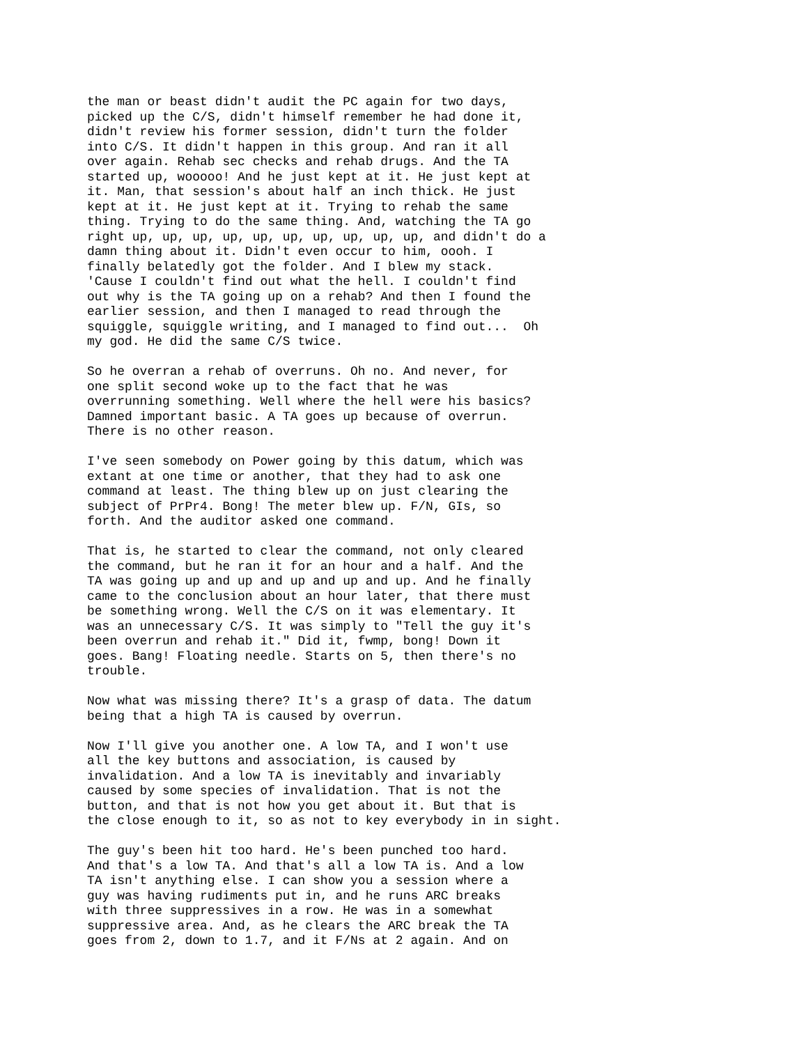the man or beast didn't audit the PC again for two days, picked up the C/S, didn't himself remember he had done it, didn't review his former session, didn't turn the folder into C/S. It didn't happen in this group. And ran it all over again. Rehab sec checks and rehab drugs. And the TA started up, wooooo! And he just kept at it. He just kept at it. Man, that session's about half an inch thick. He just kept at it. He just kept at it. Trying to rehab the same thing. Trying to do the same thing. And, watching the TA go right up, up, up, up, up, up, up, up, up, up, and didn't do a damn thing about it. Didn't even occur to him, oooh. I finally belatedly got the folder. And I blew my stack. 'Cause I couldn't find out what the hell. I couldn't find out why is the TA going up on a rehab? And then I found the earlier session, and then I managed to read through the squiggle, squiggle writing, and I managed to find out... Oh my god. He did the same C/S twice.
So he overran a rehab of overruns. Oh no. And never, for one split second woke up to the fact that he was overrunning something. Well where the hell were his basics? Damned important basic. A TA goes up because of overrun. There is no other reason.
I've seen somebody on Power going by this datum, which was extant at one time or another, that they had to ask one command at least. The thing blew up on just clearing the subject of PrPr4. Bong! The meter blew up. F/N, GIs, so forth. And the auditor asked one command.
That is, he started to clear the command, not only cleared the command, but he ran it for an hour and a half. And the TA was going up and up and up and up and up. And he finally came to the conclusion about an hour later, that there must be something wrong. Well the C/S on it was elementary. It was an unnecessary C/S. It was simply to "Tell the guy it's been overrun and rehab it." Did it, fwmp, bong! Down it goes. Bang! Floating needle. Starts on 5, then there's no trouble.
Now what was missing there? It's a grasp of data. The datum being that a high TA is caused by overrun.
Now I'll give you another one. A low TA, and I won't use all the key buttons and association, is caused by invalidation. And a low TA is inevitably and invariably caused by some species of invalidation. That is not the button, and that is not how you get about it. But that is the close enough to it, so as not to key everybody in in sight.
The guy's been hit too hard. He's been punched too hard. And that's a low TA. And that's all a low TA is. And a low TA isn't anything else. I can show you a session where a guy was having rudiments put in, and he runs ARC breaks with three suppressives in a row. He was in a somewhat suppressive area. And, as he clears the ARC break the TA goes from 2, down to 1.7, and it F/Ns at 2 again. And on